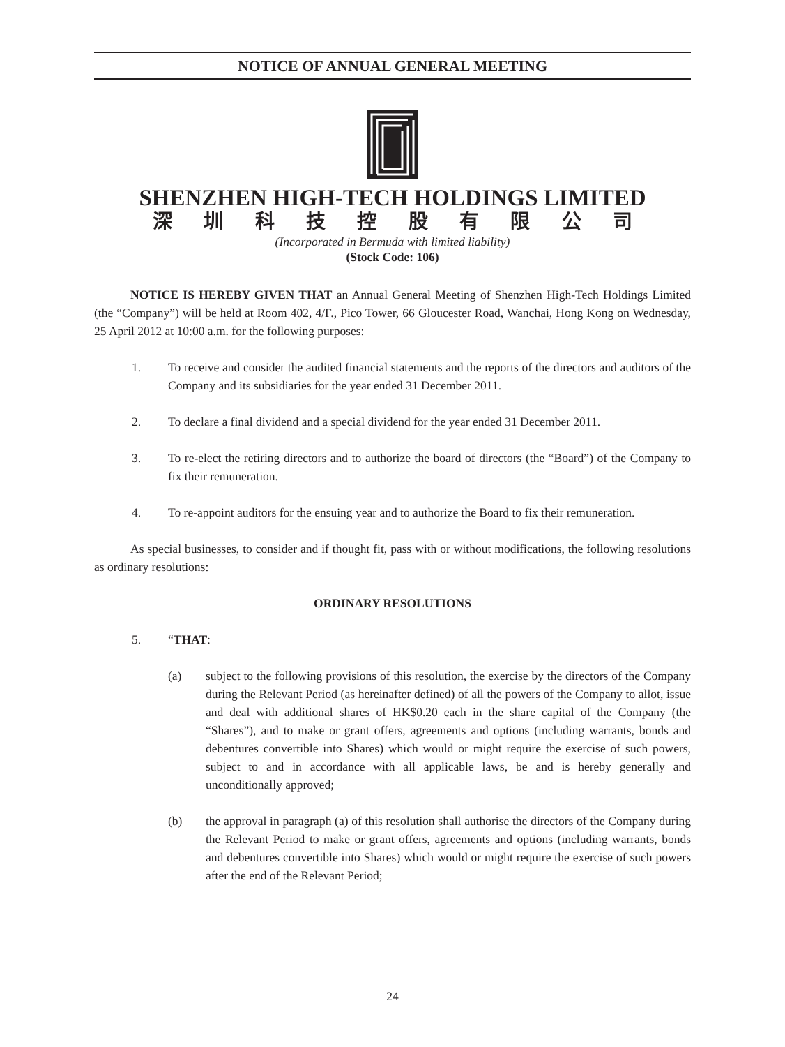NOTICE OF ANNUAL GENERAL MEETING
SHENZHEN HIGH-TECH HOLDINGS LIMITED
深圳科技控股有限公司
(Incorporated in Bermuda with limited liability)
(Stock Code: 106)
NOTICE IS HEREBY GIVEN THAT an Annual General Meeting of Shenzhen High-Tech Holdings Limited (the “Company”) will be held at Room 402, 4/F., Pico Tower, 66 Gloucester Road, Wanchai, Hong Kong on Wednesday, 25 April 2012 at 10:00 a.m. for the following purposes:
1. To receive and consider the audited financial statements and the reports of the directors and auditors of the Company and its subsidiaries for the year ended 31 December 2011.
2. To declare a final dividend and a special dividend for the year ended 31 December 2011.
3. To re-elect the retiring directors and to authorize the board of directors (the “Board”) of the Company to fix their remuneration.
4. To re-appoint auditors for the ensuing year and to authorize the Board to fix their remuneration.
As special businesses, to consider and if thought fit, pass with or without modifications, the following resolutions as ordinary resolutions:
ORDINARY RESOLUTIONS
5. “THAT:
(a) subject to the following provisions of this resolution, the exercise by the directors of the Company during the Relevant Period (as hereinafter defined) of all the powers of the Company to allot, issue and deal with additional shares of HK$0.20 each in the share capital of the Company (the “Shares”), and to make or grant offers, agreements and options (including warrants, bonds and debentures convertible into Shares) which would or might require the exercise of such powers, subject to and in accordance with all applicable laws, be and is hereby generally and unconditionally approved;
(b) the approval in paragraph (a) of this resolution shall authorise the directors of the Company during the Relevant Period to make or grant offers, agreements and options (including warrants, bonds and debentures convertible into Shares) which would or might require the exercise of such powers after the end of the Relevant Period;
24